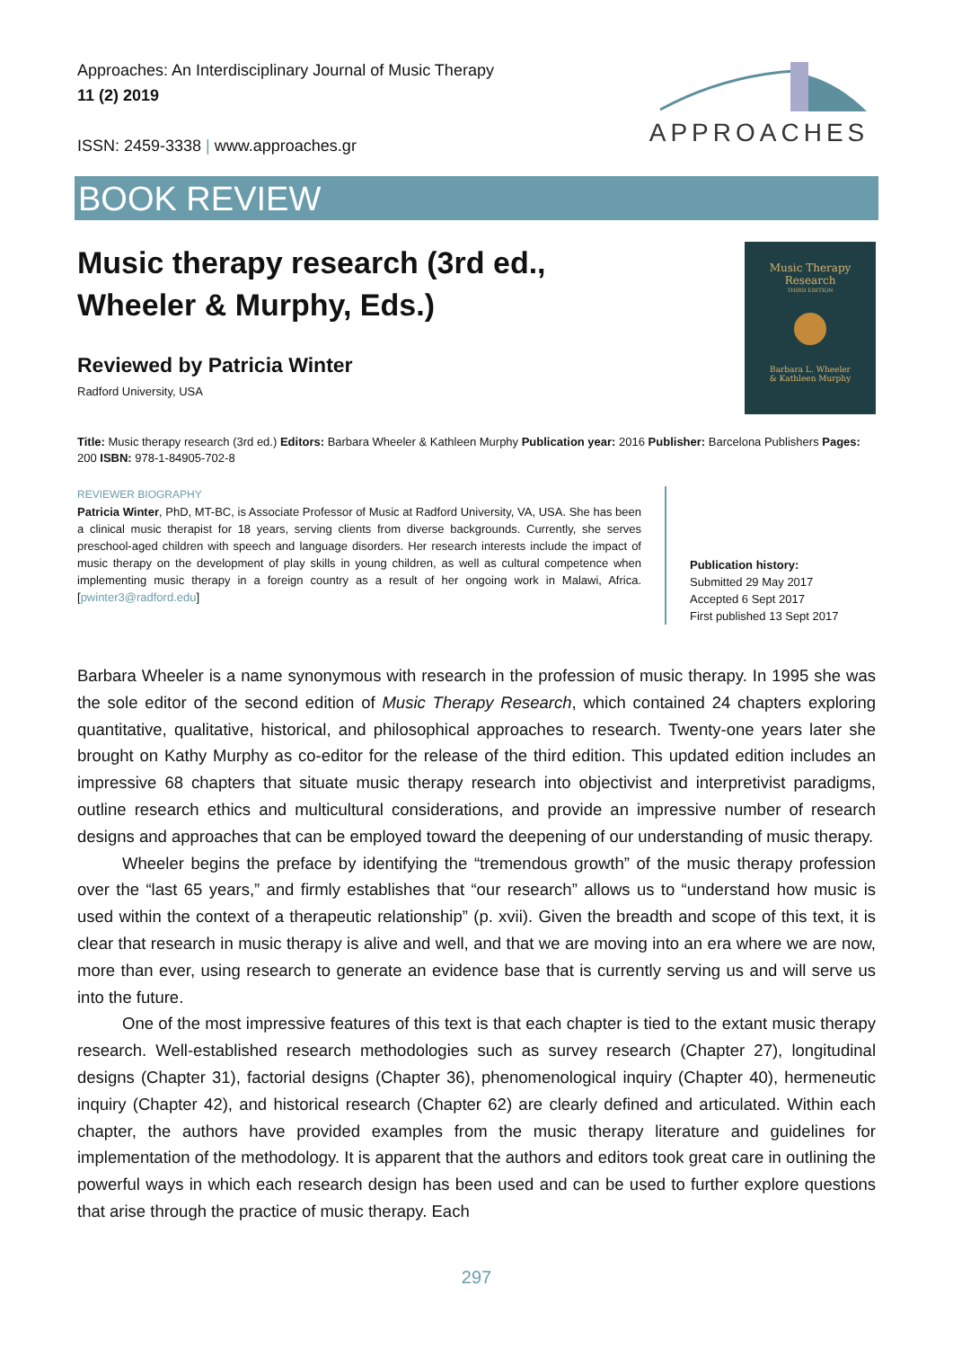Approaches: An Interdisciplinary Journal of Music Therapy
11 (2) 2019
ISSN: 2459-3338 | www.approaches.gr
APPROACHES
BOOK REVIEW
Music therapy research (3rd ed.,
Wheeler & Murphy, Eds.)
Reviewed by Patricia Winter
Radford University, USA
Music Therapy
Research
THIRD EDITION
Barbara L. Wheeler
& Kathleen Murphy
Title: Music therapy research (3rd ed.) Editors: Barbara Wheeler & Kathleen Murphy Publication year: 2016 Publisher: Barcelona Publishers Pages: 200 ISBN: 978-1-84905-702-8
REVIEWER BIOGRAPHY
Patricia Winter, PhD, MT-BC, is Associate Professor of Music at Radford University, VA, USA. She has been a clinical music therapist for 18 years, serving clients from diverse backgrounds. Currently, she serves preschool-aged children with speech and language disorders. Her research interests include the impact of music therapy on the development of play skills in young children, as well as cultural competence when implementing music therapy in a foreign country as a result of her ongoing work in Malawi, Africa. [pwinter3@radford.edu]
Publication history:
Submitted 29 May 2017
Accepted 6 Sept 2017
First published 13 Sept 2017
Barbara Wheeler is a name synonymous with research in the profession of music therapy. In 1995 she was the sole editor of the second edition of Music Therapy Research, which contained 24 chapters exploring quantitative, qualitative, historical, and philosophical approaches to research. Twenty-one years later she brought on Kathy Murphy as co-editor for the release of the third edition. This updated edition includes an impressive 68 chapters that situate music therapy research into objectivist and interpretivist paradigms, outline research ethics and multicultural considerations, and provide an impressive number of research designs and approaches that can be employed toward the deepening of our understanding of music therapy.
Wheeler begins the preface by identifying the “tremendous growth” of the music therapy profession over the “last 65 years,” and firmly establishes that “our research” allows us to “understand how music is used within the context of a therapeutic relationship” (p. xvii). Given the breadth and scope of this text, it is clear that research in music therapy is alive and well, and that we are moving into an era where we are now, more than ever, using research to generate an evidence base that is currently serving us and will serve us into the future.
One of the most impressive features of this text is that each chapter is tied to the extant music therapy research. Well-established research methodologies such as survey research (Chapter 27), longitudinal designs (Chapter 31), factorial designs (Chapter 36), phenomenological inquiry (Chapter 40), hermeneutic inquiry (Chapter 42), and historical research (Chapter 62) are clearly defined and articulated. Within each chapter, the authors have provided examples from the music therapy literature and guidelines for implementation of the methodology. It is apparent that the authors and editors took great care in outlining the powerful ways in which each research design has been used and can be used to further explore questions that arise through the practice of music therapy. Each
297